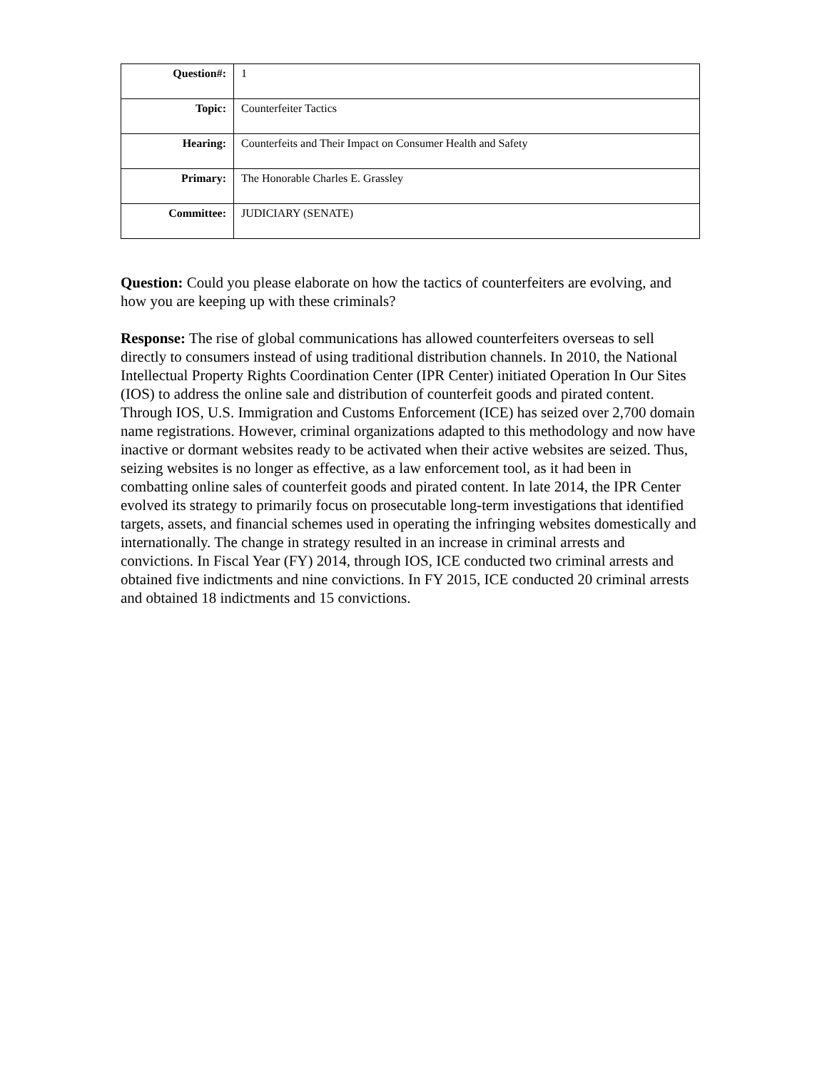| Question#: | 1 |
| Topic: | Counterfeiter Tactics |
| Hearing: | Counterfeits and Their Impact on Consumer Health and Safety |
| Primary: | The Honorable Charles E. Grassley |
| Committee: | JUDICIARY (SENATE) |
Question: Could you please elaborate on how the tactics of counterfeiters are evolving, and how you are keeping up with these criminals?
Response: The rise of global communications has allowed counterfeiters overseas to sell directly to consumers instead of using traditional distribution channels. In 2010, the National Intellectual Property Rights Coordination Center (IPR Center) initiated Operation In Our Sites (IOS) to address the online sale and distribution of counterfeit goods and pirated content. Through IOS, U.S. Immigration and Customs Enforcement (ICE) has seized over 2,700 domain name registrations. However, criminal organizations adapted to this methodology and now have inactive or dormant websites ready to be activated when their active websites are seized. Thus, seizing websites is no longer as effective, as a law enforcement tool, as it had been in combatting online sales of counterfeit goods and pirated content. In late 2014, the IPR Center evolved its strategy to primarily focus on prosecutable long-term investigations that identified targets, assets, and financial schemes used in operating the infringing websites domestically and internationally. The change in strategy resulted in an increase in criminal arrests and convictions. In Fiscal Year (FY) 2014, through IOS, ICE conducted two criminal arrests and obtained five indictments and nine convictions. In FY 2015, ICE conducted 20 criminal arrests and obtained 18 indictments and 15 convictions.